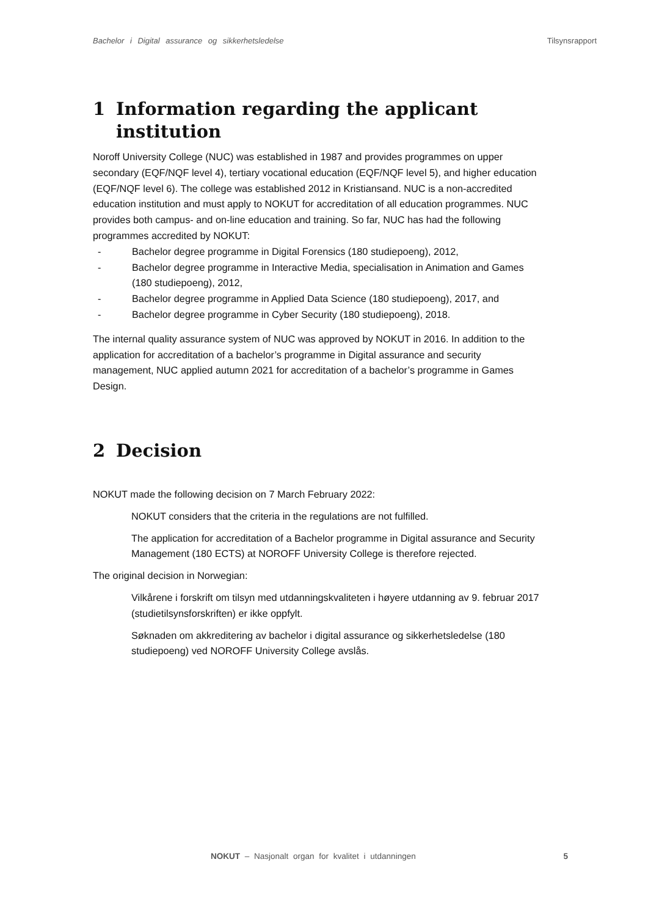Bachelor i Digital assurance og sikkerhetsledelse Tilsynsrapport
1 Information regarding the applicant institution
Noroff University College (NUC) was established in 1987 and provides programmes on upper secondary (EQF/NQF level 4), tertiary vocational education (EQF/NQF level 5), and higher education (EQF/NQF level 6). The college was established 2012 in Kristiansand. NUC is a non-accredited education institution and must apply to NOKUT for accreditation of all education programmes. NUC provides both campus- and on-line education and training. So far, NUC has had the following programmes accredited by NOKUT:
- Bachelor degree programme in Digital Forensics (180 studiepoeng), 2012,
- Bachelor degree programme in Interactive Media, specialisation in Animation and Games (180 studiepoeng), 2012,
- Bachelor degree programme in Applied Data Science (180 studiepoeng), 2017, and
- Bachelor degree programme in Cyber Security (180 studiepoeng), 2018.
The internal quality assurance system of NUC was approved by NOKUT in 2016. In addition to the application for accreditation of a bachelor’s programme in Digital assurance and security management, NUC applied autumn 2021 for accreditation of a bachelor’s programme in Games Design.
2 Decision
NOKUT made the following decision on 7 March February 2022:
NOKUT considers that the criteria in the regulations are not fulfilled.
The application for accreditation of a Bachelor programme in Digital assurance and Security Management (180 ECTS) at NOROFF University College is therefore rejected.
The original decision in Norwegian:
Vilkårene i forskrift om tilsyn med utdanningskvaliteten i høyere utdanning av 9. februar 2017 (studietilsynsforskriften) er ikke oppfylt.
Søknaden om akkreditering av bachelor i digital assurance og sikkerhetsledelse (180 studiepoeng) ved NOROFF University College avslås.
NOKUT – Nasjonalt organ for kvalitet i utdanningen 5